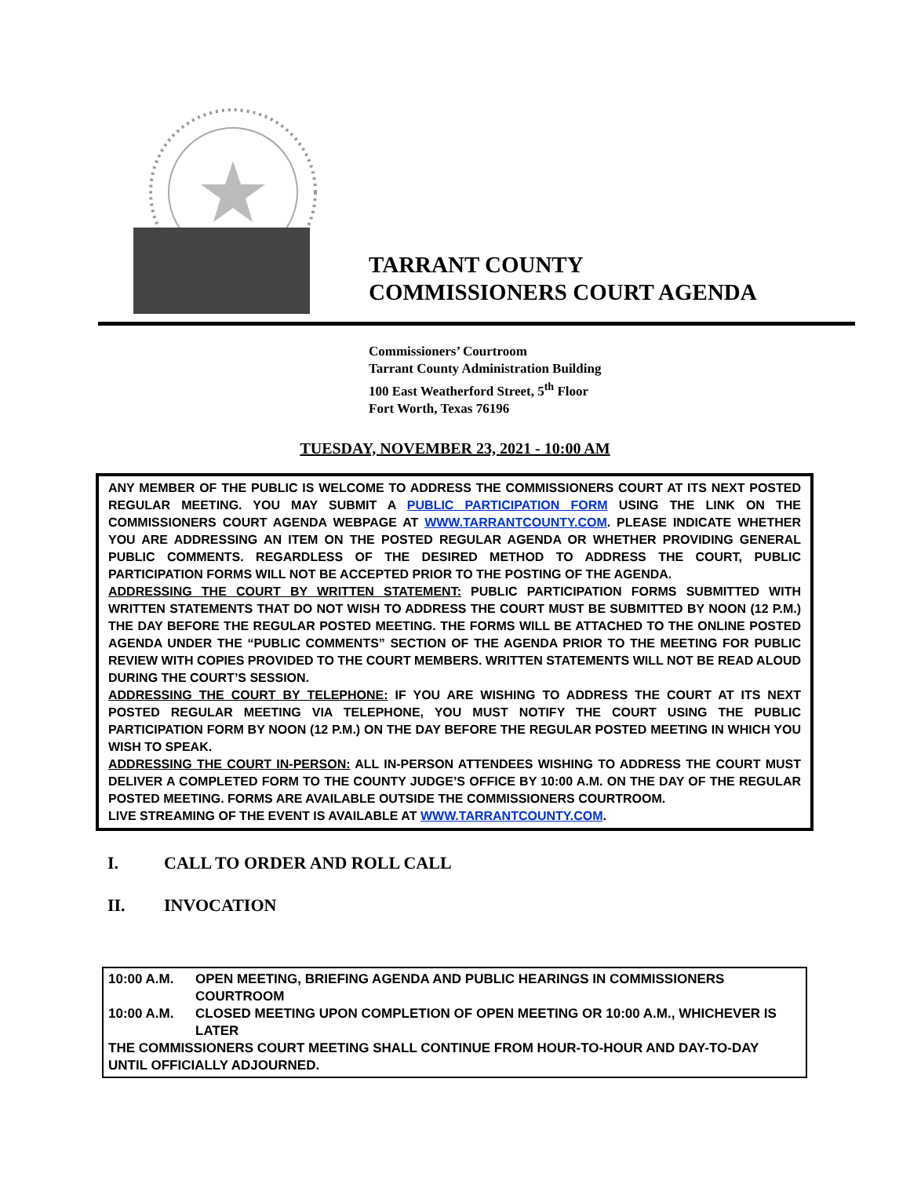TARRANT COUNTY
COMMISSIONERS COURT AGENDA
Commissioners’ Courtroom
Tarrant County Administration Building
100 East Weatherford Street, 5<sup>th</sup> Floor
Fort Worth, Texas 76196
TUESDAY, NOVEMBER 23, 2021 - 10:00 AM
ANY MEMBER OF THE PUBLIC IS WELCOME TO ADDRESS THE COMMISSIONERS COURT AT ITS NEXT POSTED REGULAR MEETING. YOU MAY SUBMIT A PUBLIC PARTICIPATION FORM USING THE LINK ON THE COMMISSIONERS COURT AGENDA WEBPAGE AT WWW.TARRANTCOUNTY.COM. PLEASE INDICATE WHETHER YOU ARE ADDRESSING AN ITEM ON THE POSTED REGULAR AGENDA OR WHETHER PROVIDING GENERAL PUBLIC COMMENTS. REGARDLESS OF THE DESIRED METHOD TO ADDRESS THE COURT, PUBLIC PARTICIPATION FORMS WILL NOT BE ACCEPTED PRIOR TO THE POSTING OF THE AGENDA.
ADDRESSING THE COURT BY WRITTEN STATEMENT: PUBLIC PARTICIPATION FORMS SUBMITTED WITH WRITTEN STATEMENTS THAT DO NOT WISH TO ADDRESS THE COURT MUST BE SUBMITTED BY NOON (12 P.M.) THE DAY BEFORE THE REGULAR POSTED MEETING. THE FORMS WILL BE ATTACHED TO THE ONLINE POSTED AGENDA UNDER THE “PUBLIC COMMENTS” SECTION OF THE AGENDA PRIOR TO THE MEETING FOR PUBLIC REVIEW WITH COPIES PROVIDED TO THE COURT MEMBERS. WRITTEN STATEMENTS WILL NOT BE READ ALOUD DURING THE COURT’S SESSION.
ADDRESSING THE COURT BY TELEPHONE: IF YOU ARE WISHING TO ADDRESS THE COURT AT ITS NEXT POSTED REGULAR MEETING VIA TELEPHONE, YOU MUST NOTIFY THE COURT USING THE PUBLIC PARTICIPATION FORM BY NOON (12 P.M.) ON THE DAY BEFORE THE REGULAR POSTED MEETING IN WHICH YOU WISH TO SPEAK.
ADDRESSING THE COURT IN-PERSON: ALL IN-PERSON ATTENDEES WISHING TO ADDRESS THE COURT MUST DELIVER A COMPLETED FORM TO THE COUNTY JUDGE’S OFFICE BY 10:00 A.M. ON THE DAY OF THE REGULAR POSTED MEETING. FORMS ARE AVAILABLE OUTSIDE THE COMMISSIONERS COURTROOM.
LIVE STREAMING OF THE EVENT IS AVAILABLE AT WWW.TARRANTCOUNTY.COM.
I. CALL TO ORDER AND ROLL CALL
II. INVOCATION
10:00 A.M. OPEN MEETING, BRIEFING AGENDA AND PUBLIC HEARINGS IN COMMISSIONERS COURTROOM
10:00 A.M. CLOSED MEETING UPON COMPLETION OF OPEN MEETING OR 10:00 A.M., WHICHEVER IS LATER
THE COMMISSIONERS COURT MEETING SHALL CONTINUE FROM HOUR-TO-HOUR AND DAY-TO-DAY UNTIL OFFICIALLY ADJOURNED.